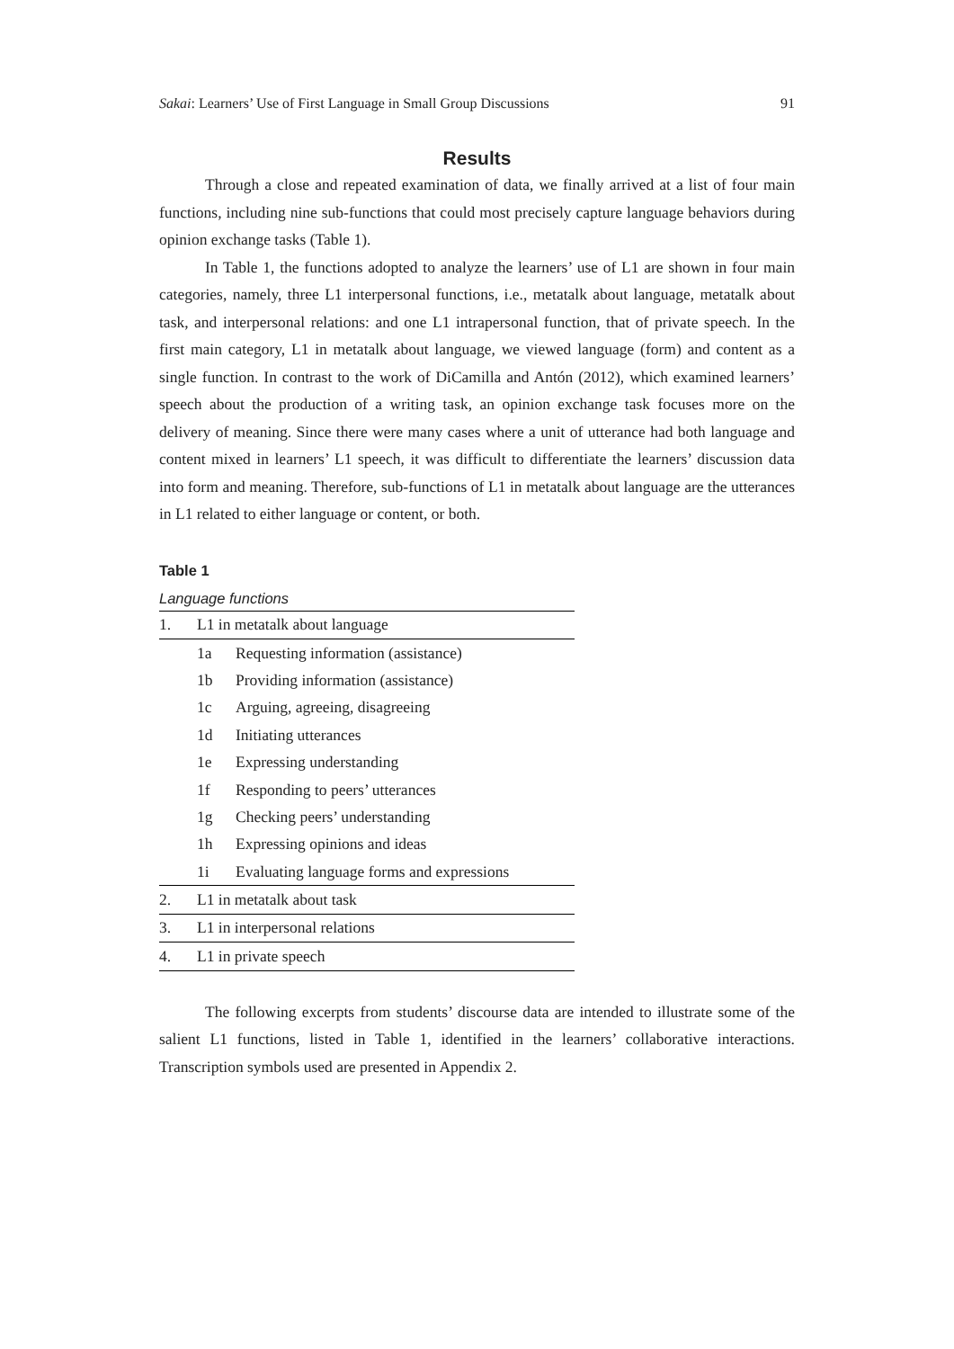Sakai: Learners’ Use of First Language in Small Group Discussions 91
Results
Through a close and repeated examination of data, we finally arrived at a list of four main functions, including nine sub-functions that could most precisely capture language behaviors during opinion exchange tasks (Table 1).
In Table 1, the functions adopted to analyze the learners’ use of L1 are shown in four main categories, namely, three L1 interpersonal functions, i.e., metatalk about language, metatalk about task, and interpersonal relations: and one L1 intrapersonal function, that of private speech. In the first main category, L1 in metatalk about language, we viewed language (form) and content as a single function. In contrast to the work of DiCamilla and Antón (2012), which examined learners’ speech about the production of a writing task, an opinion exchange task focuses more on the delivery of meaning. Since there were many cases where a unit of utterance had both language and content mixed in learners’ L1 speech, it was difficult to differentiate the learners’ discussion data into form and meaning. Therefore, sub-functions of L1 in metatalk about language are the utterances in L1 related to either language or content, or both.
Table 1
Language functions
| 1. | L1 in metatalk about language | |
| | 1a | Requesting information (assistance) |
| | 1b | Providing information (assistance) |
| | 1c | Arguing, agreeing, disagreeing |
| | 1d | Initiating utterances |
| | 1e | Expressing understanding |
| | 1f | Responding to peers’ utterances |
| | 1g | Checking peers’ understanding |
| | 1h | Expressing opinions and ideas |
| | 1i | Evaluating language forms and expressions |
| 2. | L1 in metatalk about task | |
| 3. | L1 in interpersonal relations | |
| 4. | L1 in private speech | |
The following excerpts from students’ discourse data are intended to illustrate some of the salient L1 functions, listed in Table 1, identified in the learners’ collaborative interactions. Transcription symbols used are presented in Appendix 2.